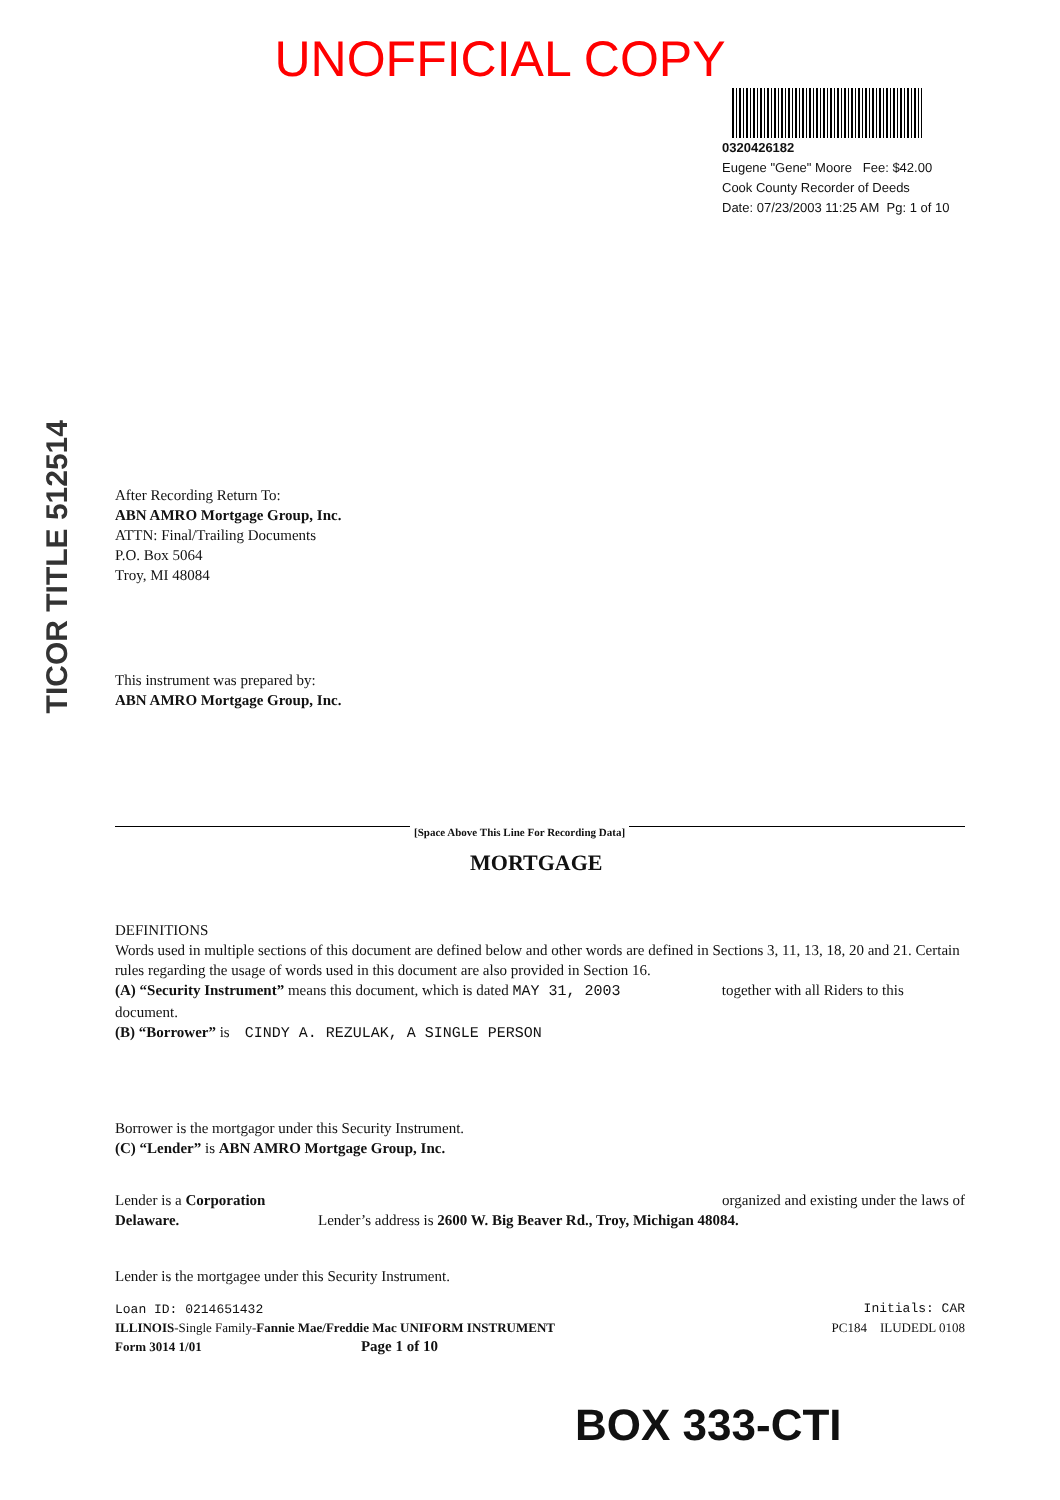UNOFFICIAL COPY
0320426182
Eugene "Gene" Moore Fee: $42.00
Cook County Recorder of Deeds
Date: 07/23/2003 11:25 AM Pg: 1 of 10
TICOR TITLE 512514
After Recording Return To:
ABN AMRO Mortgage Group, Inc.
ATTN: Final/Trailing Documents
P.O. Box 5064
Troy, MI 48084
This instrument was prepared by:
ABN AMRO Mortgage Group, Inc.
[Space Above This Line For Recording Data]
MORTGAGE
DEFINITIONS
Words used in multiple sections of this document are defined below and other words are defined in Sections 3, 11, 13, 18, 20 and 21. Certain rules regarding the usage of words used in this document are also provided in Section 16.
(A) “Security Instrument” means this document, which is dated MAY 31, 2003 together with all Riders to this document.
(B) “Borrower” is CINDY A. REZULAK, A SINGLE PERSON
Borrower is the mortgagor under this Security Instrument.
(C) “Lender” is ABN AMRO Mortgage Group, Inc.
Lender is a Corporation organized and existing under the laws of
Delaware. Lender’s address is 2600 W. Big Beaver Rd., Troy, Michigan 48084.
Lender is the mortgagee under this Security Instrument.
Loan ID: 0214651432 Initials: CAR
ILLINOIS-Single Family-Fannie Mae/Freddie Mac UNIFORM INSTRUMENT PC184 ILUDEDL 0108
Form 3014 1/01 Page 1 of 10
BOX 333-CTI